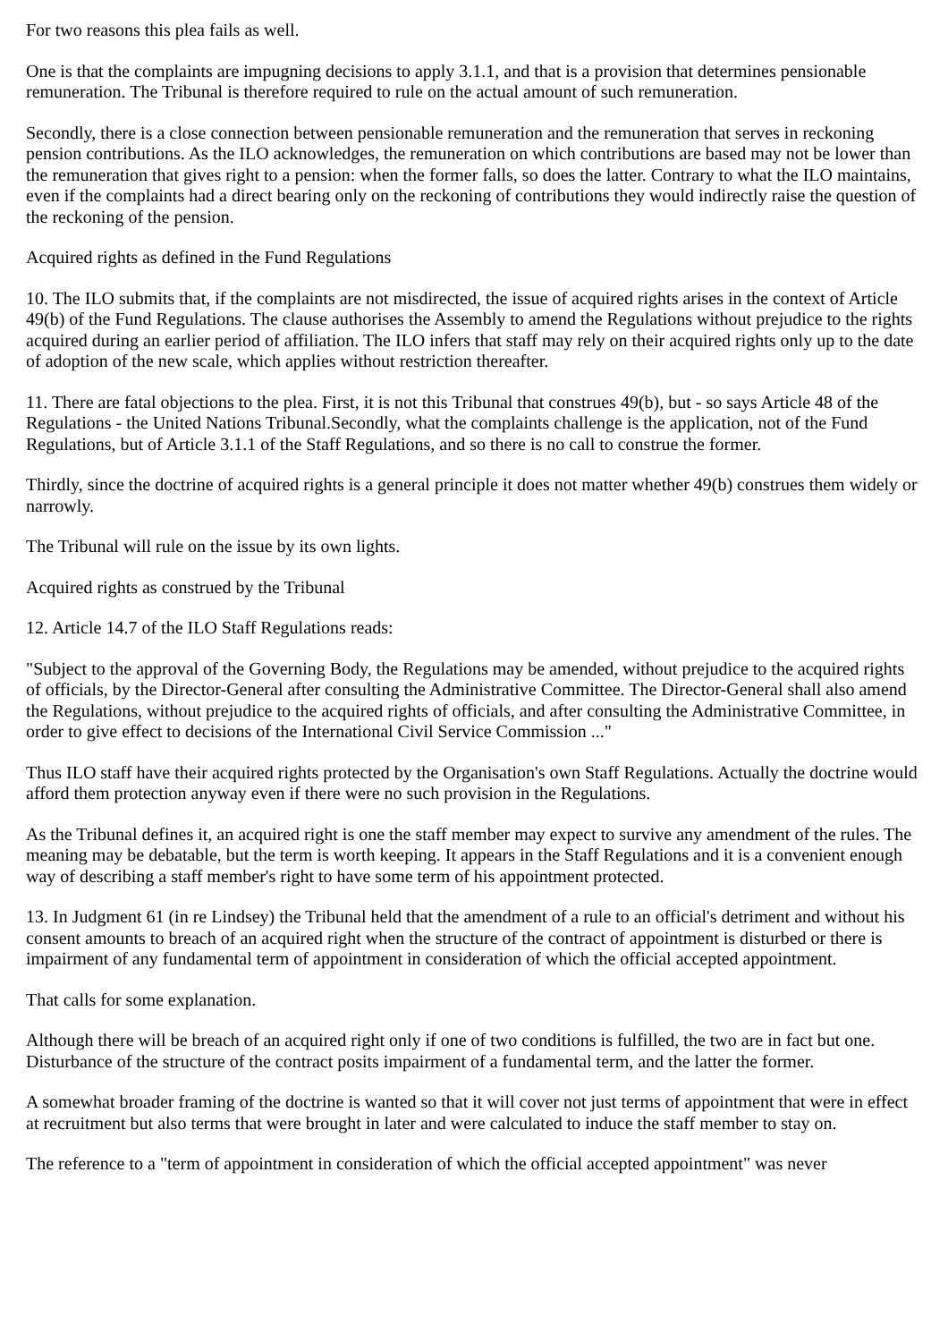For two reasons this plea fails as well.
One is that the complaints are impugning decisions to apply 3.1.1, and that is a provision that determines pensionable remuneration. The Tribunal is therefore required to rule on the actual amount of such remuneration.
Secondly, there is a close connection between pensionable remuneration and the remuneration that serves in reckoning pension contributions. As the ILO acknowledges, the remuneration on which contributions are based may not be lower than the remuneration that gives right to a pension: when the former falls, so does the latter. Contrary to what the ILO maintains, even if the complaints had a direct bearing only on the reckoning of contributions they would indirectly raise the question of the reckoning of the pension.
Acquired rights as defined in the Fund Regulations
10. The ILO submits that, if the complaints are not misdirected, the issue of acquired rights arises in the context of Article 49(b) of the Fund Regulations. The clause authorises the Assembly to amend the Regulations without prejudice to the rights acquired during an earlier period of affiliation. The ILO infers that staff may rely on their acquired rights only up to the date of adoption of the new scale, which applies without restriction thereafter.
11. There are fatal objections to the plea. First, it is not this Tribunal that construes 49(b), but - so says Article 48 of the Regulations - the United Nations Tribunal.Secondly, what the complaints challenge is the application, not of the Fund Regulations, but of Article 3.1.1 of the Staff Regulations, and so there is no call to construe the former.
Thirdly, since the doctrine of acquired rights is a general principle it does not matter whether 49(b) construes them widely or narrowly.
The Tribunal will rule on the issue by its own lights.
Acquired rights as construed by the Tribunal
12. Article 14.7 of the ILO Staff Regulations reads:
"Subject to the approval of the Governing Body, the Regulations may be amended, without prejudice to the acquired rights of officials, by the Director-General after consulting the Administrative Committee. The Director-General shall also amend the Regulations, without prejudice to the acquired rights of officials, and after consulting the Administrative Committee, in order to give effect to decisions of the International Civil Service Commission ..."
Thus ILO staff have their acquired rights protected by the Organisation's own Staff Regulations. Actually the doctrine would afford them protection anyway even if there were no such provision in the Regulations.
As the Tribunal defines it, an acquired right is one the staff member may expect to survive any amendment of the rules. The meaning may be debatable, but the term is worth keeping. It appears in the Staff Regulations and it is a convenient enough way of describing a staff member's right to have some term of his appointment protected.
13. In Judgment 61 (in re Lindsey) the Tribunal held that the amendment of a rule to an official's detriment and without his consent amounts to breach of an acquired right when the structure of the contract of appointment is disturbed or there is impairment of any fundamental term of appointment in consideration of which the official accepted appointment.
That calls for some explanation.
Although there will be breach of an acquired right only if one of two conditions is fulfilled, the two are in fact but one. Disturbance of the structure of the contract posits impairment of a fundamental term, and the latter the former.
A somewhat broader framing of the doctrine is wanted so that it will cover not just terms of appointment that were in effect at recruitment but also terms that were brought in later and were calculated to induce the staff member to stay on.
The reference to a "term of appointment in consideration of which the official accepted appointment" was never